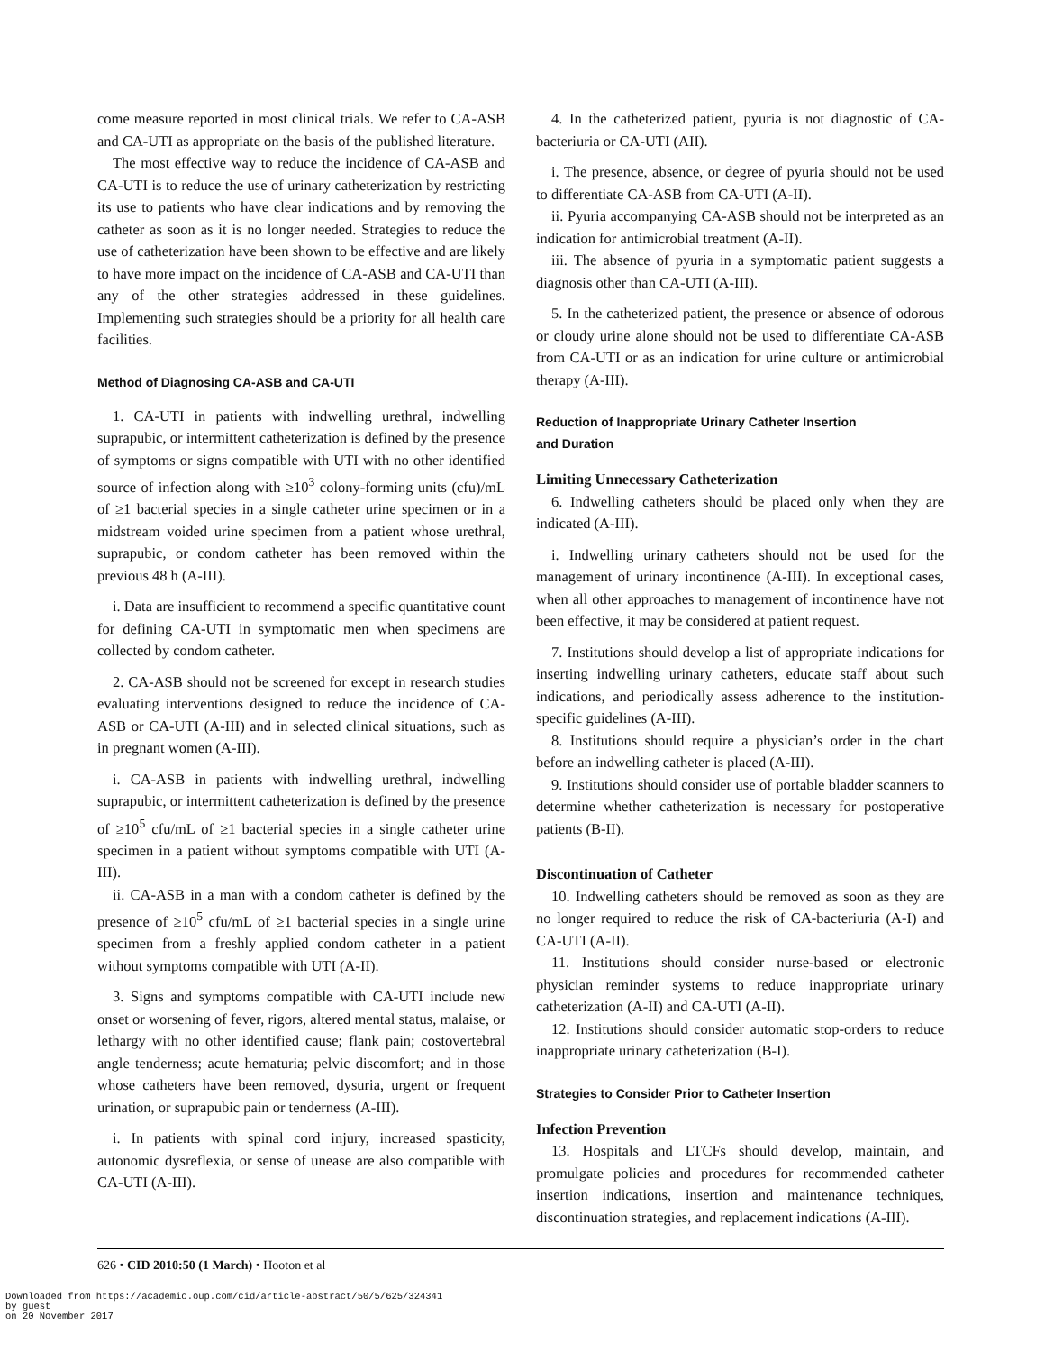come measure reported in most clinical trials. We refer to CA-ASB and CA-UTI as appropriate on the basis of the published literature.
The most effective way to reduce the incidence of CA-ASB and CA-UTI is to reduce the use of urinary catheterization by restricting its use to patients who have clear indications and by removing the catheter as soon as it is no longer needed. Strategies to reduce the use of catheterization have been shown to be effective and are likely to have more impact on the incidence of CA-ASB and CA-UTI than any of the other strategies addressed in these guidelines. Implementing such strategies should be a priority for all health care facilities.
Method of Diagnosing CA-ASB and CA-UTI
1. CA-UTI in patients with indwelling urethral, indwelling suprapubic, or intermittent catheterization is defined by the presence of symptoms or signs compatible with UTI with no other identified source of infection along with ≥10<sup>3</sup> colony-forming units (cfu)/mL of ≥1 bacterial species in a single catheter urine specimen or in a midstream voided urine specimen from a patient whose urethral, suprapubic, or condom catheter has been removed within the previous 48 h (A-III).
i. Data are insufficient to recommend a specific quantitative count for defining CA-UTI in symptomatic men when specimens are collected by condom catheter.
2. CA-ASB should not be screened for except in research studies evaluating interventions designed to reduce the incidence of CA-ASB or CA-UTI (A-III) and in selected clinical situations, such as in pregnant women (A-III).
i. CA-ASB in patients with indwelling urethral, indwelling suprapubic, or intermittent catheterization is defined by the presence of ≥10<sup>5</sup> cfu/mL of ≥1 bacterial species in a single catheter urine specimen in a patient without symptoms compatible with UTI (A-III).
ii. CA-ASB in a man with a condom catheter is defined by the presence of ≥10<sup>5</sup> cfu/mL of ≥1 bacterial species in a single urine specimen from a freshly applied condom catheter in a patient without symptoms compatible with UTI (A-II).
3. Signs and symptoms compatible with CA-UTI include new onset or worsening of fever, rigors, altered mental status, malaise, or lethargy with no other identified cause; flank pain; costovertebral angle tenderness; acute hematuria; pelvic discomfort; and in those whose catheters have been removed, dysuria, urgent or frequent urination, or suprapubic pain or tenderness (A-III).
i. In patients with spinal cord injury, increased spasticity, autonomic dysreflexia, or sense of unease are also compatible with CA-UTI (A-III).
4. In the catheterized patient, pyuria is not diagnostic of CA-bacteriuria or CA-UTI (AII).
i. The presence, absence, or degree of pyuria should not be used to differentiate CA-ASB from CA-UTI (A-II).
ii. Pyuria accompanying CA-ASB should not be interpreted as an indication for antimicrobial treatment (A-II).
iii. The absence of pyuria in a symptomatic patient suggests a diagnosis other than CA-UTI (A-III).
5. In the catheterized patient, the presence or absence of odorous or cloudy urine alone should not be used to differentiate CA-ASB from CA-UTI or as an indication for urine culture or antimicrobial therapy (A-III).
Reduction of Inappropriate Urinary Catheter Insertion
and Duration
Limiting Unnecessary Catheterization
6. Indwelling catheters should be placed only when they are indicated (A-III).
i. Indwelling urinary catheters should not be used for the management of urinary incontinence (A-III). In exceptional cases, when all other approaches to management of incontinence have not been effective, it may be considered at patient request.
7. Institutions should develop a list of appropriate indications for inserting indwelling urinary catheters, educate staff about such indications, and periodically assess adherence to the institution-specific guidelines (A-III).
8. Institutions should require a physician’s order in the chart before an indwelling catheter is placed (A-III).
9. Institutions should consider use of portable bladder scanners to determine whether catheterization is necessary for postoperative patients (B-II).
Discontinuation of Catheter
10. Indwelling catheters should be removed as soon as they are no longer required to reduce the risk of CA-bacteriuria (A-I) and CA-UTI (A-II).
11. Institutions should consider nurse-based or electronic physician reminder systems to reduce inappropriate urinary catheterization (A-II) and CA-UTI (A-II).
12. Institutions should consider automatic stop-orders to reduce inappropriate urinary catheterization (B-I).
Strategies to Consider Prior to Catheter Insertion
Infection Prevention
13. Hospitals and LTCFs should develop, maintain, and promulgate policies and procedures for recommended catheter insertion indications, insertion and maintenance techniques, discontinuation strategies, and replacement indications (A-III).
626 • CID 2010:50 (1 March) • Hooton et al
Downloaded from https://academic.oup.com/cid/article-abstract/50/5/625/324341
by guest
on 20 November 2017